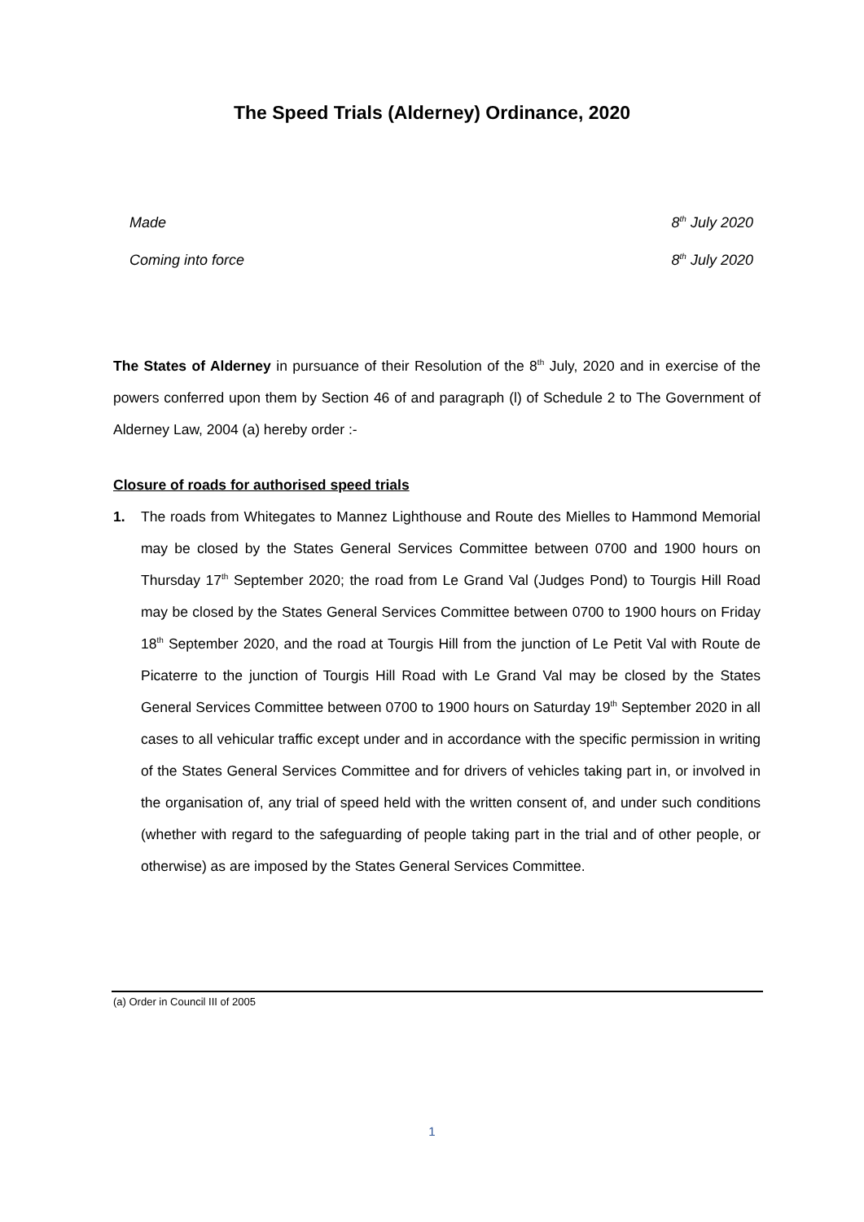The Speed Trials (Alderney) Ordinance, 2020
Made 8<sup>th</sup> July 2020
Coming into force 8<sup>th</sup> July 2020
The States of Alderney in pursuance of their Resolution of the 8<sup>th</sup> July, 2020 and in exercise of the powers conferred upon them by Section 46 of and paragraph (l) of Schedule 2 to The Government of Alderney Law, 2004 (a) hereby order :-
Closure of roads for authorised speed trials
1. The roads from Whitegates to Mannez Lighthouse and Route des Mielles to Hammond Memorial may be closed by the States General Services Committee between 0700 and 1900 hours on Thursday 17<sup>th</sup> September 2020; the road from Le Grand Val (Judges Pond) to Tourgis Hill Road may be closed by the States General Services Committee between 0700 to 1900 hours on Friday 18<sup>th</sup> September 2020, and the road at Tourgis Hill from the junction of Le Petit Val with Route de Picaterre to the junction of Tourgis Hill Road with Le Grand Val may be closed by the States General Services Committee between 0700 to 1900 hours on Saturday 19<sup>th</sup> September 2020 in all cases to all vehicular traffic except under and in accordance with the specific permission in writing of the States General Services Committee and for drivers of vehicles taking part in, or involved in the organisation of, any trial of speed held with the written consent of, and under such conditions (whether with regard to the safeguarding of people taking part in the trial and of other people, or otherwise) as are imposed by the States General Services Committee.
(a) Order in Council III of 2005
1